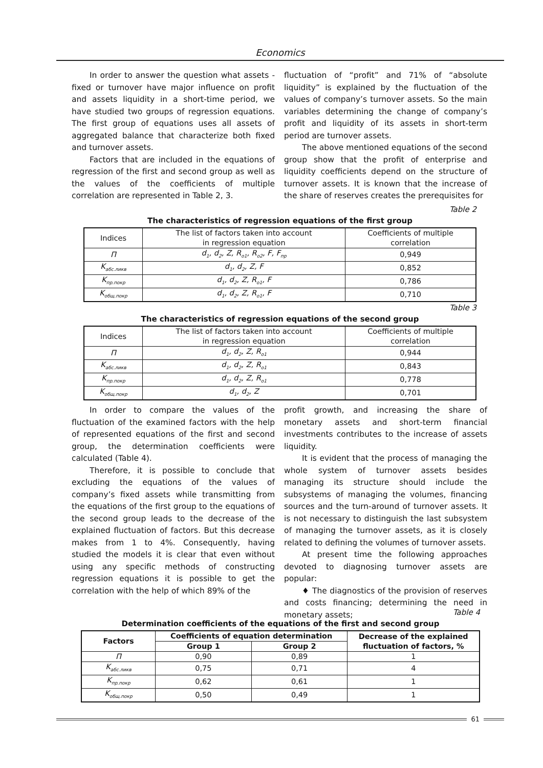Economics
In order to answer the question what assets - fixed or turnover have major influence on profit and assets liquidity in a short-time period, we have studied two groups of regression equations. The first group of equations uses all assets of aggregated balance that characterize both fixed and turnover assets.
Factors that are included in the equations of regression of the first and second group as well as the values of the coefficients of multiple correlation are represented in Table 2, 3.
fluctuation of “profit” and 71% of “absolute liquidity” is explained by the fluctuation of the values of company’s turnover assets. So the main variables determining the change of company’s profit and liquidity of its assets in short-term period are turnover assets.
The above mentioned equations of the second group show that the profit of enterprise and liquidity coefficients depend on the structure of turnover assets. It is known that the increase of the share of reserves creates the prerequisites for
Table 2
The characteristics of regression equations of the first group
| Indices | The list of factors taken into account in regression equation | Coefficients of multiple correlation |
| П | d<sub>1</sub>, d<sub>2</sub>, Z, R<sub>o1</sub>, R<sub>o2</sub>, F, F<sub>пр</sub> | 0,949 |
| K<sub>абс.ликв</sub> | d<sub>1</sub>, d<sub>2</sub>, Z, F | 0,852 |
| K<sub>пр.покр</sub> | d<sub>1</sub>, d<sub>2</sub>, Z, R<sub>o1</sub>, F | 0,786 |
| K<sub>общ.покр</sub> | d<sub>1</sub>, d<sub>2</sub>, Z, R<sub>o1</sub>, F | 0,710 |
Table 3
The characteristics of regression equations of the second group
| Indices | The list of factors taken into account in regression equation | Coefficients of multiple correlation |
| П | d<sub>1</sub>, d<sub>2</sub>, Z, R<sub>o1</sub> | 0,944 |
| K<sub>абс.ликв</sub> | d<sub>1</sub>, d<sub>2</sub>, Z, R<sub>o1</sub> | 0,843 |
| K<sub>пр.покр</sub> | d<sub>1</sub>, d<sub>2</sub>, Z, R<sub>o1</sub> | 0,778 |
| K<sub>общ.покр</sub> | d<sub>1</sub>, d<sub>2</sub>, Z | 0,701 |
In order to compare the values of the fluctuation of the examined factors with the help of represented equations of the first and second group, the determination coefficients were calculated (Table 4).
Therefore, it is possible to conclude that excluding the equations of the values of company’s fixed assets while transmitting from the equations of the first group to the equations of the second group leads to the decrease of the explained fluctuation of factors. But this decrease makes from 1 to 4%. Consequently, having studied the models it is clear that even without using any specific methods of constructing regression equations it is possible to get the correlation with the help of which 89% of the
profit growth, and increasing the share of monetary assets and short-term financial investments contributes to the increase of assets liquidity.
It is evident that the process of managing the whole system of turnover assets besides managing its structure should include the subsystems of managing the volumes, financing sources and the turn-around of turnover assets. It is not necessary to distinguish the last subsystem of managing the turnover assets, as it is closely related to defining the volumes of turnover assets.
At present time the following approaches devoted to diagnosing turnover assets are popular:
♦ The diagnostics of the provision of reserves and costs financing; determining the need in monetary assets;
Table 4
Determination coefficients of the equations of the first and second group
| Factors | Coefficients of equation determination | | Decrease of the explained fluctuation of factors, % |
| | Group 1 | Group 2 | |
| П | 0,90 | 0,89 | 1 |
| K<sub>абс.ликв</sub> | 0,75 | 0,71 | 4 |
| K<sub>пр.покр</sub> | 0,62 | 0,61 | 1 |
| K<sub>общ.покр</sub> | 0,50 | 0,49 | 1 |
61